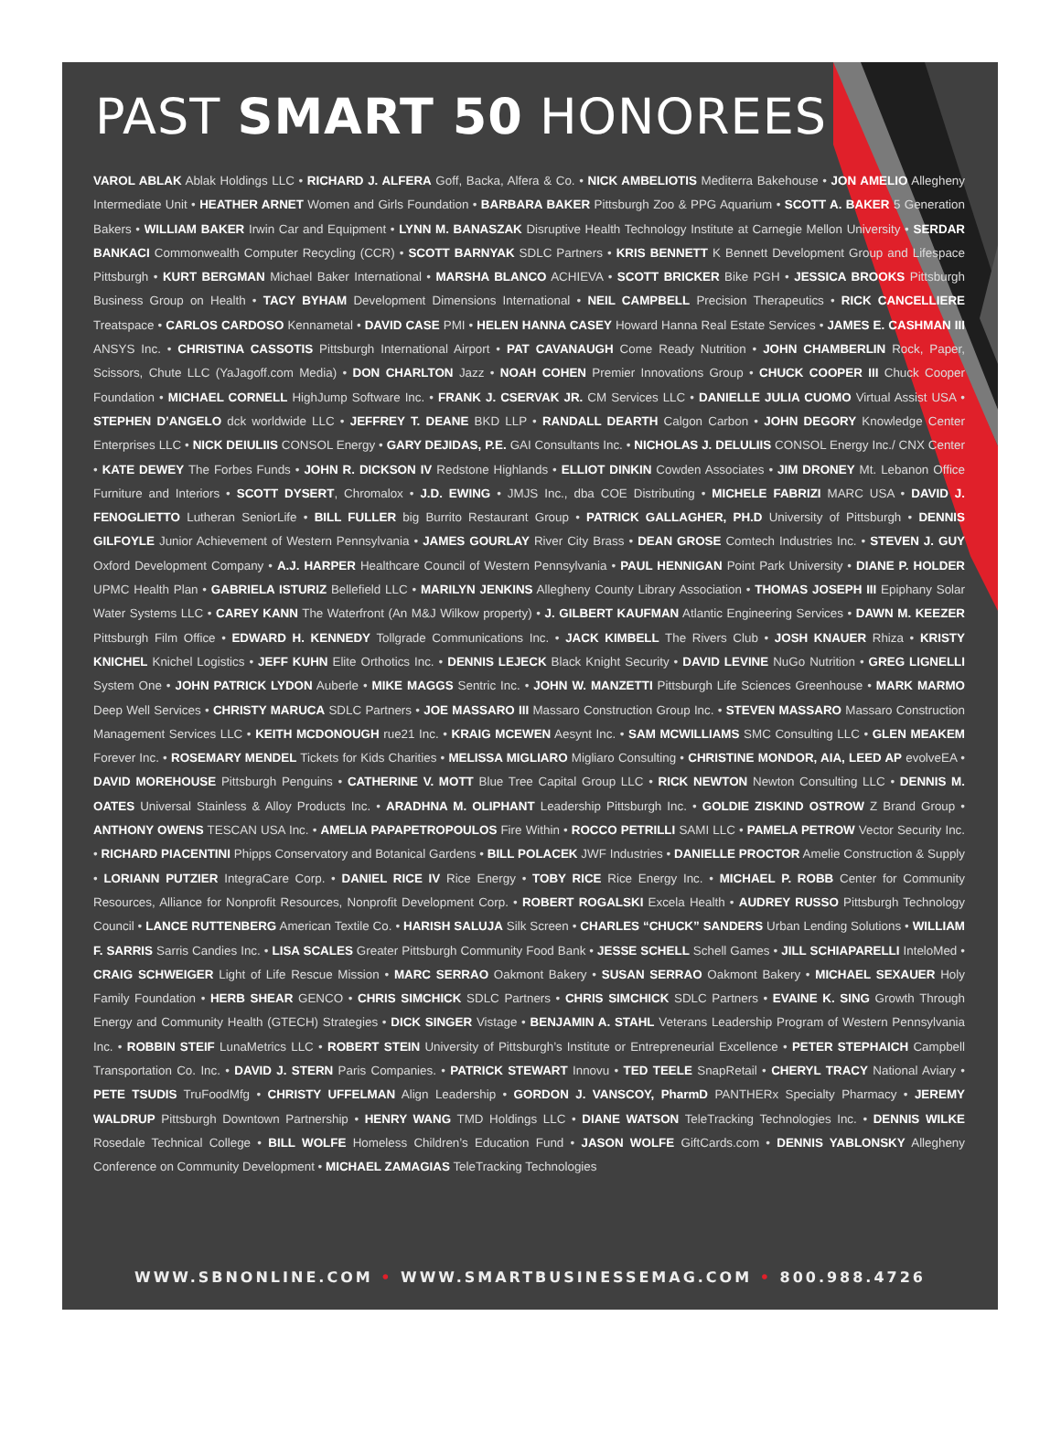PAST SMART 50 HONOREES
VAROL ABLAK Ablak Holdings LLC • RICHARD J. ALFERA Goff, Backa, Alfera & Co. • NICK AMBELIOTIS Mediterra Bakehouse • JON AMELIO Allegheny Intermediate Unit • HEATHER ARNET Women and Girls Foundation • BARBARA BAKER Pittsburgh Zoo & PPG Aquarium • SCOTT A. BAKER 5 Generation Bakers • WILLIAM BAKER Irwin Car and Equipment • LYNN M. BANASZAK Disruptive Health Technology Institute at Carnegie Mellon University • SERDAR BANKACI Commonwealth Computer Recycling (CCR) • SCOTT BARNYAK SDLC Partners • KRIS BENNETT K Bennett Development Group and Lifespace Pittsburgh • KURT BERGMAN Michael Baker International • MARSHA BLANCO ACHIEVA • SCOTT BRICKER Bike PGH • JESSICA BROOKS Pittsburgh Business Group on Health • TACY BYHAM Development Dimensions International • NEIL CAMPBELL Precision Therapeutics • RICK CANCELLIERE Treatspace • CARLOS CARDOSO Kennametal • DAVID CASE PMI • HELEN HANNA CASEY Howard Hanna Real Estate Services • JAMES E. CASHMAN III ANSYS Inc. • CHRISTINA CASSOTIS Pittsburgh International Airport • PAT CAVANAUGH Come Ready Nutrition • JOHN CHAMBERLIN Rock, Paper, Scissors, Chute LLC (YaJagoff.com Media) • DON CHARLTON Jazz • NOAH COHEN Premier Innovations Group • CHUCK COOPER III Chuck Cooper Foundation • MICHAEL CORNELL HighJump Software Inc. • FRANK J. CSERVAK JR. CM Services LLC • DANIELLE JULIA CUOMO Virtual Assist USA • STEPHEN D’ANGELO dck worldwide LLC • JEFFREY T. DEANE BKD LLP • RANDALL DEARTH Calgon Carbon • JOHN DEGORY Knowledge Center Enterprises LLC • NICK DEIULIIS CONSOL Energy • GARY DEJIDAS, P.E. GAI Consultants Inc. • NICHOLAS J. DELULIIS CONSOL Energy Inc./ CNX Center • KATE DEWEY The Forbes Funds • JOHN R. DICKSON IV Redstone Highlands • ELLIOT DINKIN Cowden Associates • JIM DRONEY Mt. Lebanon Office Furniture and Interiors • SCOTT DYSERT, Chromalox • J.D. EWING • JMJS Inc., dba COE Distributing • MICHELE FABRIZI MARC USA • DAVID J. FENOGLIETTO Lutheran SeniorLife • BILL FULLER big Burrito Restaurant Group • PATRICK GALLAGHER, PH.D University of Pittsburgh • DENNIS GILFOYLE Junior Achievement of Western Pennsylvania • JAMES GOURLAY River City Brass • DEAN GROSE Comtech Industries Inc. • STEVEN J. GUY Oxford Development Company • A.J. HARPER Healthcare Council of Western Pennsylvania • PAUL HENNIGAN Point Park University • DIANE P. HOLDER UPMC Health Plan • GABRIELA ISTURIZ Bellefield LLC • MARILYN JENKINS Allegheny County Library Association • THOMAS JOSEPH III Epiphany Solar Water Systems LLC • CAREY KANN The Waterfront (An M&J Wilkow property) • J. GILBERT KAUFMAN Atlantic Engineering Services • DAWN M. KEEZER Pittsburgh Film Office • EDWARD H. KENNEDY Tollgrade Communications Inc. • JACK KIMBELL The Rivers Club • JOSH KNAUER Rhiza • KRISTY KNICHEL Knichel Logistics • JEFF KUHN Elite Orthotics Inc. • DENNIS LEJECK Black Knight Security • DAVID LEVINE NuGo Nutrition • GREG LIGNELLI System One • JOHN PATRICK LYDON Auberle • MIKE MAGGS Sentric Inc. • JOHN W. MANZETTI Pittsburgh Life Sciences Greenhouse • MARK MARMO Deep Well Services • CHRISTY MARUCA SDLC Partners • JOE MASSARO III Massaro Construction Group Inc. • STEVEN MASSARO Massaro Construction Management Services LLC • KEITH MCDONOUGH rue21 Inc. • KRAIG MCEWEN Aesynt Inc. • SAM MCWILLIAMS SMC Consulting LLC • GLEN MEAKEM Forever Inc. • ROSEMARY MENDEL Tickets for Kids Charities • MELISSA MIGLIARO Migliaro Consulting • CHRISTINE MONDOR, AIA, LEED AP evolveEA • DAVID MOREHOUSE Pittsburgh Penguins • CATHERINE V. MOTT Blue Tree Capital Group LLC • RICK NEWTON Newton Consulting LLC • DENNIS M. OATES Universal Stainless & Alloy Products Inc. • ARADHNA M. OLIPHANT Leadership Pittsburgh Inc. • GOLDIE ZISKIND OSTROW Z Brand Group • ANTHONY OWENS TESCAN USA Inc. • AMELIA PAPAPETROPOULOS Fire Within • ROCCO PETRILLI SAMI LLC • PAMELA PETROW Vector Security Inc. • RICHARD PIACENTINI Phipps Conservatory and Botanical Gardens • BILL POLACEK JWF Industries • DANIELLE PROCTOR Amelie Construction & Supply • LORIANN PUTZIER IntegraCare Corp. • DANIEL RICE IV Rice Energy • TOBY RICE Rice Energy Inc. • MICHAEL P. ROBB Center for Community Resources, Alliance for Nonprofit Resources, Nonprofit Development Corp. • ROBERT ROGALSKI Excela Health • AUDREY RUSSO Pittsburgh Technology Council • LANCE RUTTENBERG American Textile Co. • HARISH SALUJA Silk Screen • CHARLES “CHUCK” SANDERS Urban Lending Solutions • WILLIAM F. SARRIS Sarris Candies Inc. • LISA SCALES Greater Pittsburgh Community Food Bank • JESSE SCHELL Schell Games • JILL SCHIAPARELLI InteloMed • CRAIG SCHWEIGER Light of Life Rescue Mission • MARC SERRAO Oakmont Bakery • SUSAN SERRAO Oakmont Bakery • MICHAEL SEXAUER Holy Family Foundation • HERB SHEAR GENCO • CHRIS SIMCHICK SDLC Partners • CHRIS SIMCHICK SDLC Partners • EVAINE K. SING Growth Through Energy and Community Health (GTECH) Strategies • DICK SINGER Vistage • BENJAMIN A. STAHL Veterans Leadership Program of Western Pennsylvania Inc. • ROBBIN STEIF LunaMetrics LLC • ROBERT STEIN University of Pittsburgh’s Institute or Entrepreneurial Excellence • PETER STEPHAICH Campbell Transportation Co. Inc. • DAVID J. STERN Paris Companies. • PATRICK STEWART Innovu • TED TEELE SnapRetail • CHERYL TRACY National Aviary • PETE TSUDIS TruFoodMfg • CHRISTY UFFELMAN Align Leadership • GORDON J. VANSCOY, PharmD PANTHERx Specialty Pharmacy • JEREMY WALDRUP Pittsburgh Downtown Partnership • HENRY WANG TMD Holdings LLC • DIANE WATSON TeleTracking Technologies Inc. • DENNIS WILKE Rosedale Technical College • BILL WOLFE Homeless Children’s Education Fund • JASON WOLFE GiftCards.com • DENNIS YABLONSKY Allegheny Conference on Community Development • MICHAEL ZAMAGIAS TeleTracking Technologies
WWW.SBNONLINE.COM • WWW.SMARTBUSINESSEMAG.COM • 800.988.4726